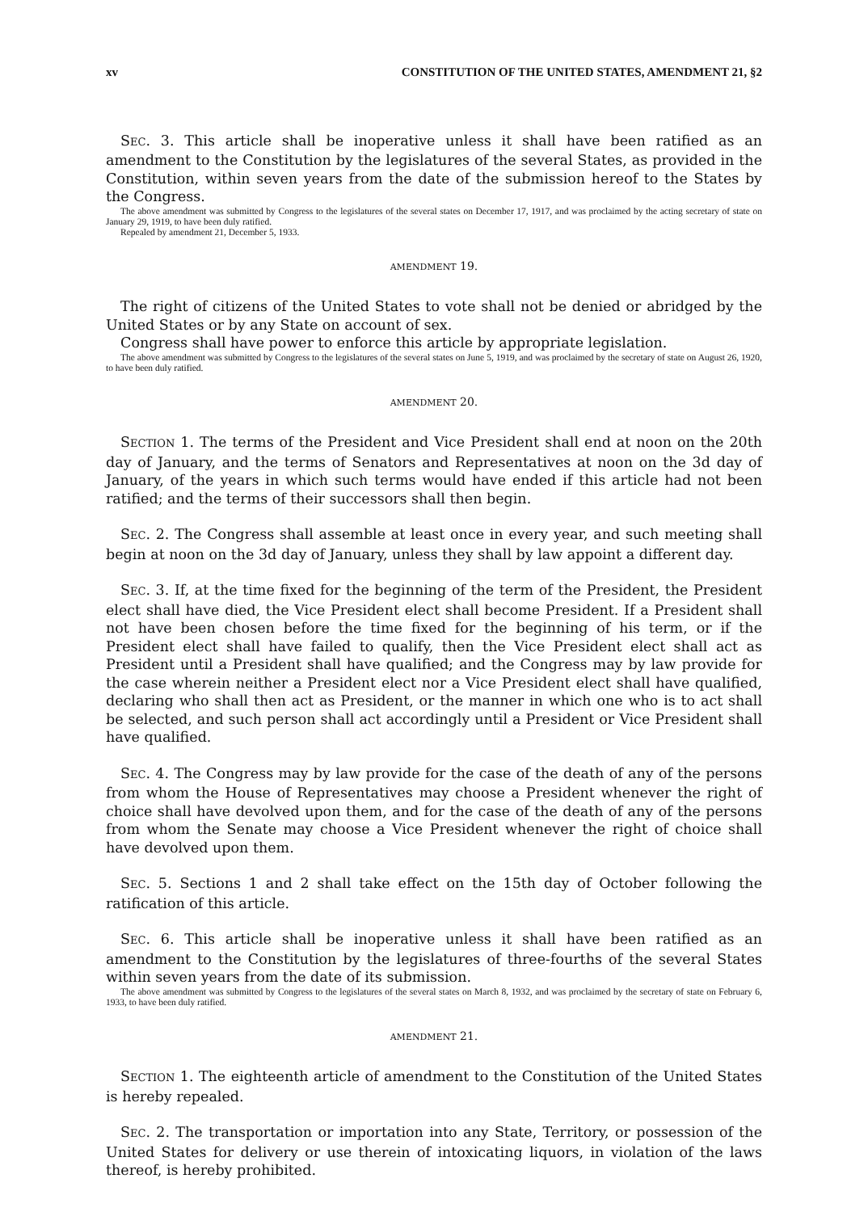xv CONSTITUTION OF THE UNITED STATES, AMENDMENT 21, §2
SEC. 3. This article shall be inoperative unless it shall have been ratified as an amendment to the Constitution by the legislatures of the several States, as provided in the Constitution, within seven years from the date of the submission hereof to the States by the Congress.
The above amendment was submitted by Congress to the legislatures of the several states on December 17, 1917, and was proclaimed by the acting secretary of state on January 29, 1919, to have been duly ratified.
Repealed by amendment 21, December 5, 1933.
AMENDMENT 19.
The right of citizens of the United States to vote shall not be denied or abridged by the United States or by any State on account of sex.
Congress shall have power to enforce this article by appropriate legislation.
The above amendment was submitted by Congress to the legislatures of the several states on June 5, 1919, and was proclaimed by the secretary of state on August 26, 1920, to have been duly ratified.
AMENDMENT 20.
SECTION 1. The terms of the President and Vice President shall end at noon on the 20th day of January, and the terms of Senators and Representatives at noon on the 3d day of January, of the years in which such terms would have ended if this article had not been ratified; and the terms of their successors shall then begin.
SEC. 2. The Congress shall assemble at least once in every year, and such meeting shall begin at noon on the 3d day of January, unless they shall by law appoint a different day.
SEC. 3. If, at the time fixed for the beginning of the term of the President, the President elect shall have died, the Vice President elect shall become President. If a President shall not have been chosen before the time fixed for the beginning of his term, or if the President elect shall have failed to qualify, then the Vice President elect shall act as President until a President shall have qualified; and the Congress may by law provide for the case wherein neither a President elect nor a Vice President elect shall have qualified, declaring who shall then act as President, or the manner in which one who is to act shall be selected, and such person shall act accordingly until a President or Vice President shall have qualified.
SEC. 4. The Congress may by law provide for the case of the death of any of the persons from whom the House of Representatives may choose a President whenever the right of choice shall have devolved upon them, and for the case of the death of any of the persons from whom the Senate may choose a Vice President whenever the right of choice shall have devolved upon them.
SEC. 5. Sections 1 and 2 shall take effect on the 15th day of October following the ratification of this article.
SEC. 6. This article shall be inoperative unless it shall have been ratified as an amendment to the Constitution by the legislatures of three-fourths of the several States within seven years from the date of its submission.
The above amendment was submitted by Congress to the legislatures of the several states on March 8, 1932, and was proclaimed by the secretary of state on February 6, 1933, to have been duly ratified.
AMENDMENT 21.
SECTION 1. The eighteenth article of amendment to the Constitution of the United States is hereby repealed.
SEC. 2. The transportation or importation into any State, Territory, or possession of the United States for delivery or use therein of intoxicating liquors, in violation of the laws thereof, is hereby prohibited.